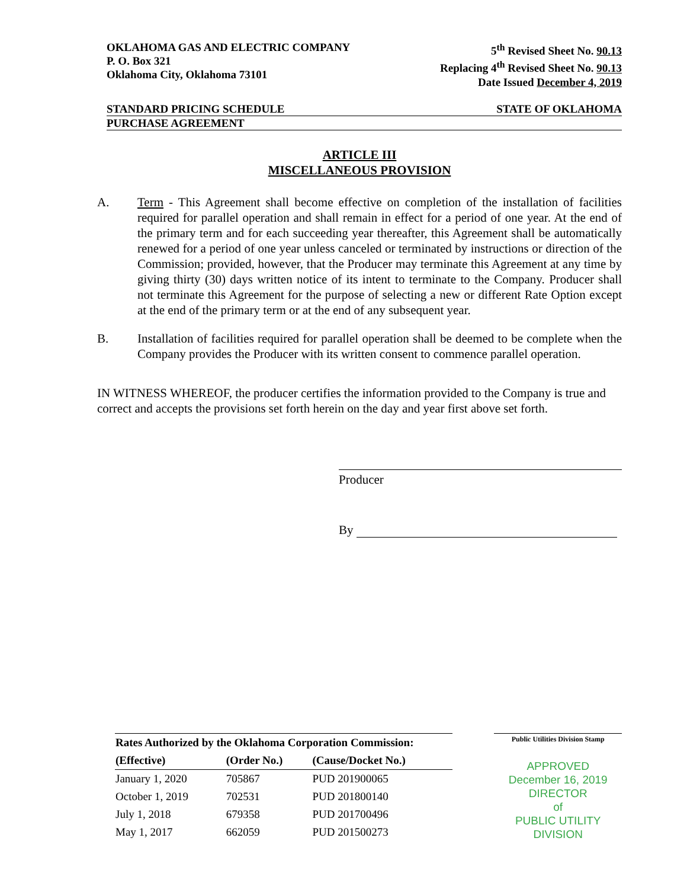OKLAHOMA GAS AND ELECTRIC COMPANY
P. O. Box 321
Oklahoma City, Oklahoma 73101
5<sup>th</sup> Revised Sheet No. 90.13
Replacing 4<sup>th</sup> Revised Sheet No. 90.13
Date Issued December 4, 2019
STANDARD PRICING SCHEDULE STATE OF OKLAHOMA
PURCHASE AGREEMENT
ARTICLE III
MISCELLANEOUS PROVISION
A. Term - This Agreement shall become effective on completion of the installation of facilities required for parallel operation and shall remain in effect for a period of one year. At the end of the primary term and for each succeeding year thereafter, this Agreement shall be automatically renewed for a period of one year unless canceled or terminated by instructions or direction of the Commission; provided, however, that the Producer may terminate this Agreement at any time by giving thirty (30) days written notice of its intent to terminate to the Company. Producer shall not terminate this Agreement for the purpose of selecting a new or different Rate Option except at the end of the primary term or at the end of any subsequent year.
B. Installation of facilities required for parallel operation shall be deemed to be complete when the Company provides the Producer with its written consent to commence parallel operation.
IN WITNESS WHEREOF, the producer certifies the information provided to the Company is true and correct and accepts the provisions set forth herein on the day and year first above set forth.
Producer
By
| Rates Authorized by the Oklahoma Corporation Commission: | | |
| --- | --- | --- |
| (Effective) | (Order No.) | (Cause/Docket No.) |
| January 1, 2020 | 705867 | PUD 201900065 |
| October 1, 2019 | 702531 | PUD 201800140 |
| July 1, 2018 | 679358 | PUD 201700496 |
| May 1, 2017 | 662059 | PUD 201500273 |
Public Utilities Division Stamp
APPROVED
December 16, 2019
DIRECTOR
of
PUBLIC UTILITY DIVISION